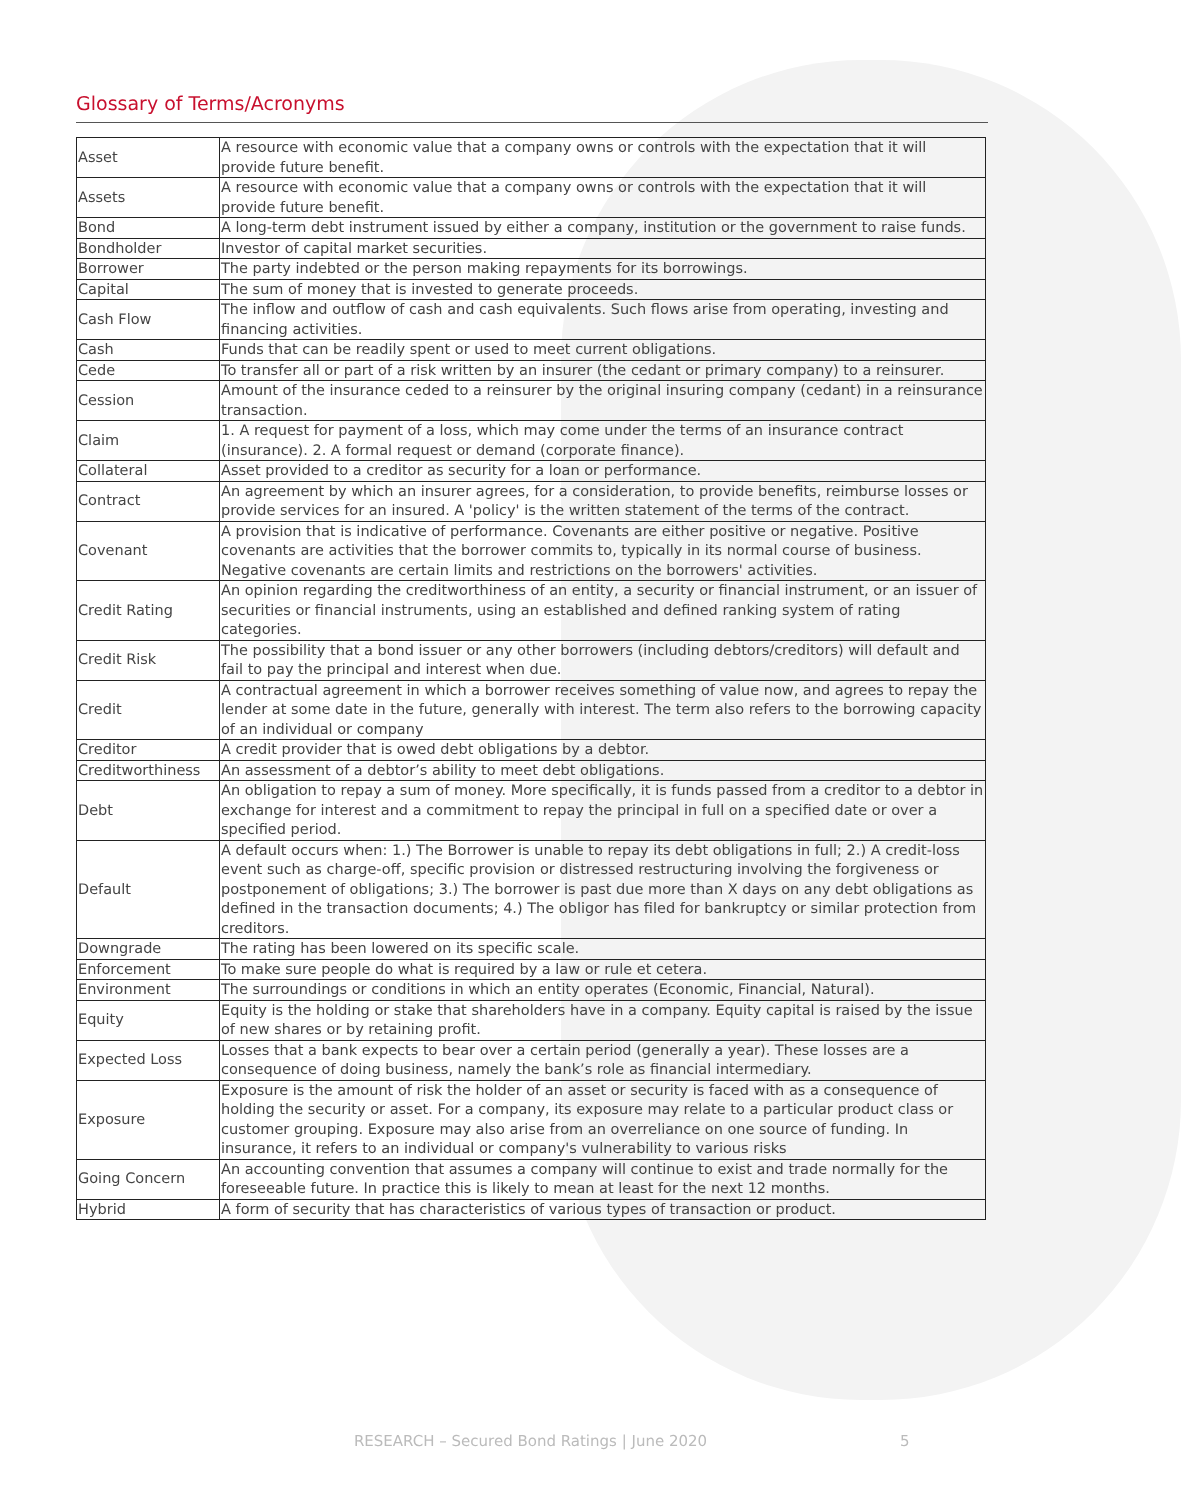Glossary of Terms/Acronyms
| Asset | A resource with economic value that a company owns or controls with the expectation that it will provide future benefit. |
| Assets | A resource with economic value that a company owns or controls with the expectation that it will provide future benefit. |
| Bond | A long-term debt instrument issued by either a company, institution or the government to raise funds. |
| Bondholder | Investor of capital market securities. |
| Borrower | The party indebted or the person making repayments for its borrowings. |
| Capital | The sum of money that is invested to generate proceeds. |
| Cash Flow | The inflow and outflow of cash and cash equivalents. Such flows arise from operating, investing and financing activities. |
| Cash | Funds that can be readily spent or used to meet current obligations. |
| Cede | To transfer all or part of a risk written by an insurer (the cedant or primary company) to a reinsurer. |
| Cession | Amount of the insurance ceded to a reinsurer by the original insuring company (cedant) in a reinsurance transaction. |
| Claim | 1. A request for payment of a loss, which may come under the terms of an insurance contract (insurance). 2. A formal request or demand (corporate finance). |
| Collateral | Asset provided to a creditor as security for a loan or performance. |
| Contract | An agreement by which an insurer agrees, for a consideration, to provide benefits, reimburse losses or provide services for an insured. A 'policy' is the written statement of the terms of the contract. |
| Covenant | A provision that is indicative of performance. Covenants are either positive or negative. Positive covenants are activities that the borrower commits to, typically in its normal course of business. Negative covenants are certain limits and restrictions on the borrowers' activities. |
| Credit Rating | An opinion regarding the creditworthiness of an entity, a security or financial instrument, or an issuer of securities or financial instruments, using an established and defined ranking system of rating categories. |
| Credit Risk | The possibility that a bond issuer or any other borrowers (including debtors/creditors) will default and fail to pay the principal and interest when due. |
| Credit | A contractual agreement in which a borrower receives something of value now, and agrees to repay the lender at some date in the future, generally with interest. The term also refers to the borrowing capacity of an individual or company |
| Creditor | A credit provider that is owed debt obligations by a debtor. |
| Creditworthiness | An assessment of a debtor’s ability to meet debt obligations. |
| Debt | An obligation to repay a sum of money. More specifically, it is funds passed from a creditor to a debtor in exchange for interest and a commitment to repay the principal in full on a specified date or over a specified period. |
| Default | A default occurs when: 1.) The Borrower is unable to repay its debt obligations in full; 2.) A credit-loss event such as charge-off, specific provision or distressed restructuring involving the forgiveness or postponement of obligations; 3.) The borrower is past due more than X days on any debt obligations as defined in the transaction documents; 4.) The obligor has filed for bankruptcy or similar protection from creditors. |
| Downgrade | The rating has been lowered on its specific scale. |
| Enforcement | To make sure people do what is required by a law or rule et cetera. |
| Environment | The surroundings or conditions in which an entity operates (Economic, Financial, Natural). |
| Equity | Equity is the holding or stake that shareholders have in a company. Equity capital is raised by the issue of new shares or by retaining profit. |
| Expected Loss | Losses that a bank expects to bear over a certain period (generally a year). These losses are a consequence of doing business, namely the bank’s role as financial intermediary. |
| Exposure | Exposure is the amount of risk the holder of an asset or security is faced with as a consequence of holding the security or asset. For a company, its exposure may relate to a particular product class or customer grouping. Exposure may also arise from an overreliance on one source of funding. In insurance, it refers to an individual or company's vulnerability to various risks |
| Going Concern | An accounting convention that assumes a company will continue to exist and trade normally for the foreseeable future. In practice this is likely to mean at least for the next 12 months. |
| Hybrid | A form of security that has characteristics of various types of transaction or product. |
RESEARCH – Secured Bond Ratings | June 2020 5